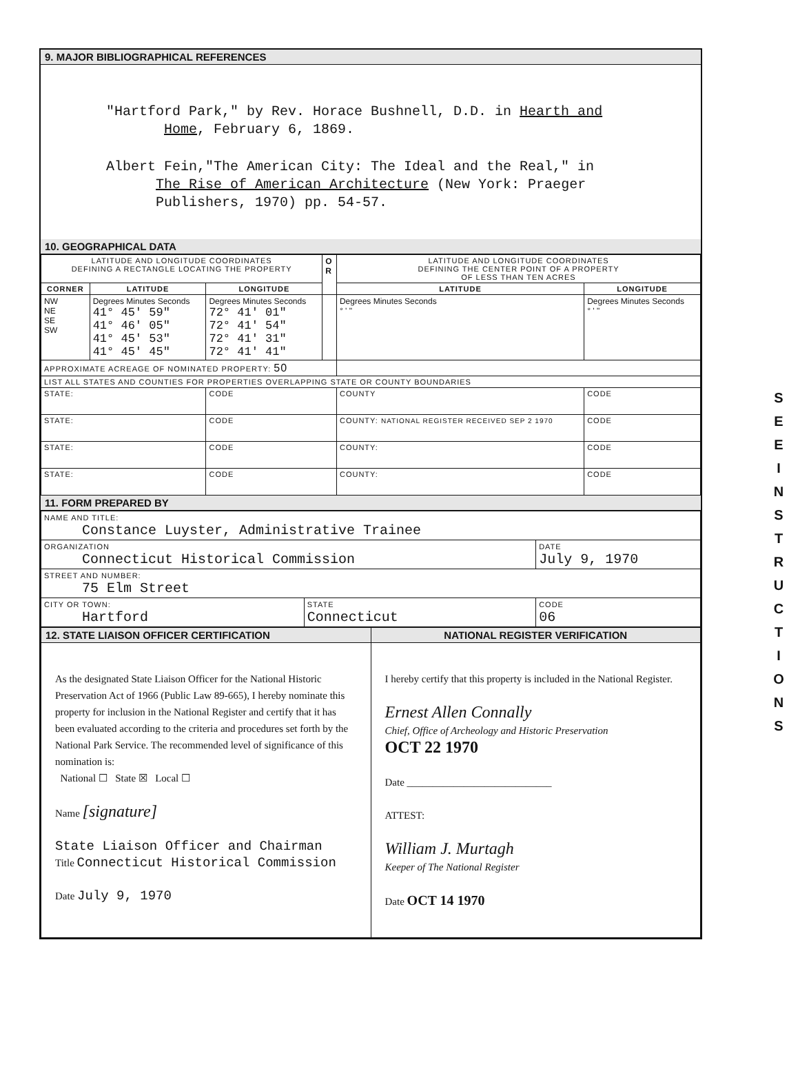S E E
I N S T R U C T I O N S
9. MAJOR BIBLIOGRAPHICAL REFERENCES
"Hartford Park," by Rev. Horace Bushnell, D.D. in Hearth and
Home, February 6, 1869.
Albert Fein,"The American City: The Ideal and the Real," in
The Rise of American Architecture (New York: Praeger
Publishers, 1970) pp. 54-57.
10. GEOGRAPHICAL DATA
| LATITUDE AND LONGITUDE COORDINATES DEFINING A RECTANGLE LOCATING THE PROPERTY | | | O R | LATITUDE AND LONGITUDE COORDINATES DEFINING THE CENTER POINT OF A PROPERTY OF LESS THAN TEN ACRES | |
| CORNER | LATITUDE | LONGITUDE | | LATITUDE | LONGITUDE |
| NW NE SE SW | Degrees Minutes Seconds 41° 45' 59" 41° 46' 05" 41° 45' 53" 41° 45' 45" | Degrees Minutes Seconds 72° 41' 01" 72° 41' 54" 72° 41' 31" 72° 41' 41" | | Degrees Minutes Seconds ° ' " | Degrees Minutes Seconds ° ' " |
| APPROXIMATE ACREAGE OF NOMINATED PROPERTY: 50 | | | | | |
| LIST ALL STATES AND COUNTIES FOR PROPERTIES OVERLAPPING STATE OR COUNTY BOUNDARIES | | | | | |
| STATE: | | CODE | | COUNTY | CODE |
| STATE: | | CODE | | COUNTY: NATIONAL REGISTER RECEIVED SEP 2 1970 | CODE |
| STATE: | | CODE | | COUNTY: | CODE |
| STATE: | | CODE | | COUNTY: | CODE |
11. FORM PREPARED BY
| NAME AND TITLE: Constance Luyster, Administrative Trainee | | |
| ORGANIZATION Connecticut Historical Commission | | DATE July 9, 1970 |
| STREET AND NUMBER: 75 Elm Street | | |
| CITY OR TOWN: Hartford | STATE Connecticut | CODE 06 |
| 12. STATE LIAISON OFFICER CERTIFICATION | NATIONAL REGISTER VERIFICATION |
| As the designated State Liaison Officer for the National Historic Preservation Act of 1966 (Public Law 89-665), I hereby nominate this property for inclusion in the National Register and certify that it has been evaluated according to the criteria and procedures set forth by the National Park Service. The recommended level of significance of this nomination is: National ☐ State ☒ Local ☐ Name [signature] State Liaison Officer and Chairman Title Connecticut Historical Commission Date July 9, 1970 | I hereby certify that this property is included in the National Register. Ernest Allen Connally Chief, Office of Archeology and Historic Preservation OCT 22 1970 Date ____________________________ ATTEST: William J. Murtagh Keeper of The National Register Date OCT 14 1970 |